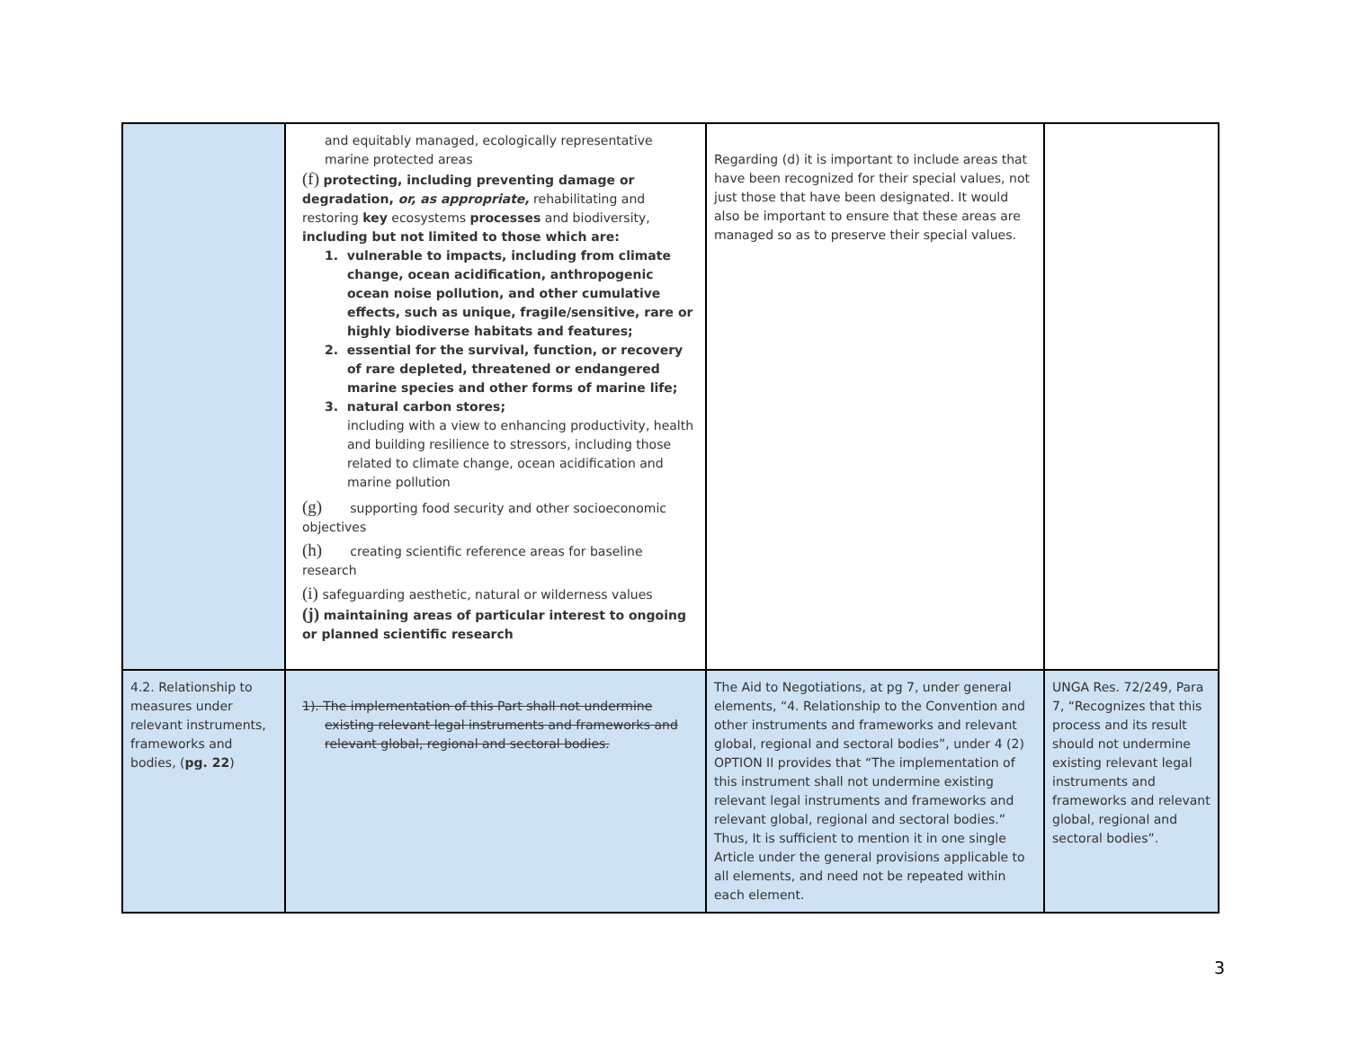| | and equitably managed, ecologically representative marine protected areas (f) protecting, including preventing damage or degradation, or, as appropriate, rehabilitating and restoring key ecosystems processes and biodiversity, including but not limited to those which are: 1. vulnerable to impacts, including from climate change, ocean acidification, anthropogenic ocean noise pollution, and other cumulative effects, such as unique, fragile/sensitive, rare or highly biodiverse habitats and features; 2. essential for the survival, function, or recovery of rare depleted, threatened or endangered marine species and other forms of marine life; 3. natural carbon stores; including with a view to enhancing productivity, health and building resilience to stressors, including those related to climate change, ocean acidification and marine pollution (g) supporting food security and other socioeconomic objectives (h) creating scientific reference areas for baseline research (i) safeguarding aesthetic, natural or wilderness values (j) maintaining areas of particular interest to ongoing or planned scientific research | Regarding (d) it is important to include areas that have been recognized for their special values, not just those that have been designated. It would also be important to ensure that these areas are managed so as to preserve their special values. | |
| 4.2. Relationship to measures under relevant instruments, frameworks and bodies, ( pg. 22 ) | 1). The implementation of this Part shall not undermine existing relevant legal instruments and frameworks and relevant global, regional and sectoral bodies. | The Aid to Negotiations, at pg 7, under general elements, “4. Relationship to the Convention and other instruments and frameworks and relevant global, regional and sectoral bodies”, under 4 (2) OPTION II provides that “The implementation of this instrument shall not undermine existing relevant legal instruments and frameworks and relevant global, regional and sectoral bodies.” Thus, It is sufficient to mention it in one single Article under the general provisions applicable to all elements, and need not be repeated within each element. | UNGA Res. 72/249, Para 7, “Recognizes that this process and its result should not undermine existing relevant legal instruments and frameworks and relevant global, regional and sectoral bodies”. |
3